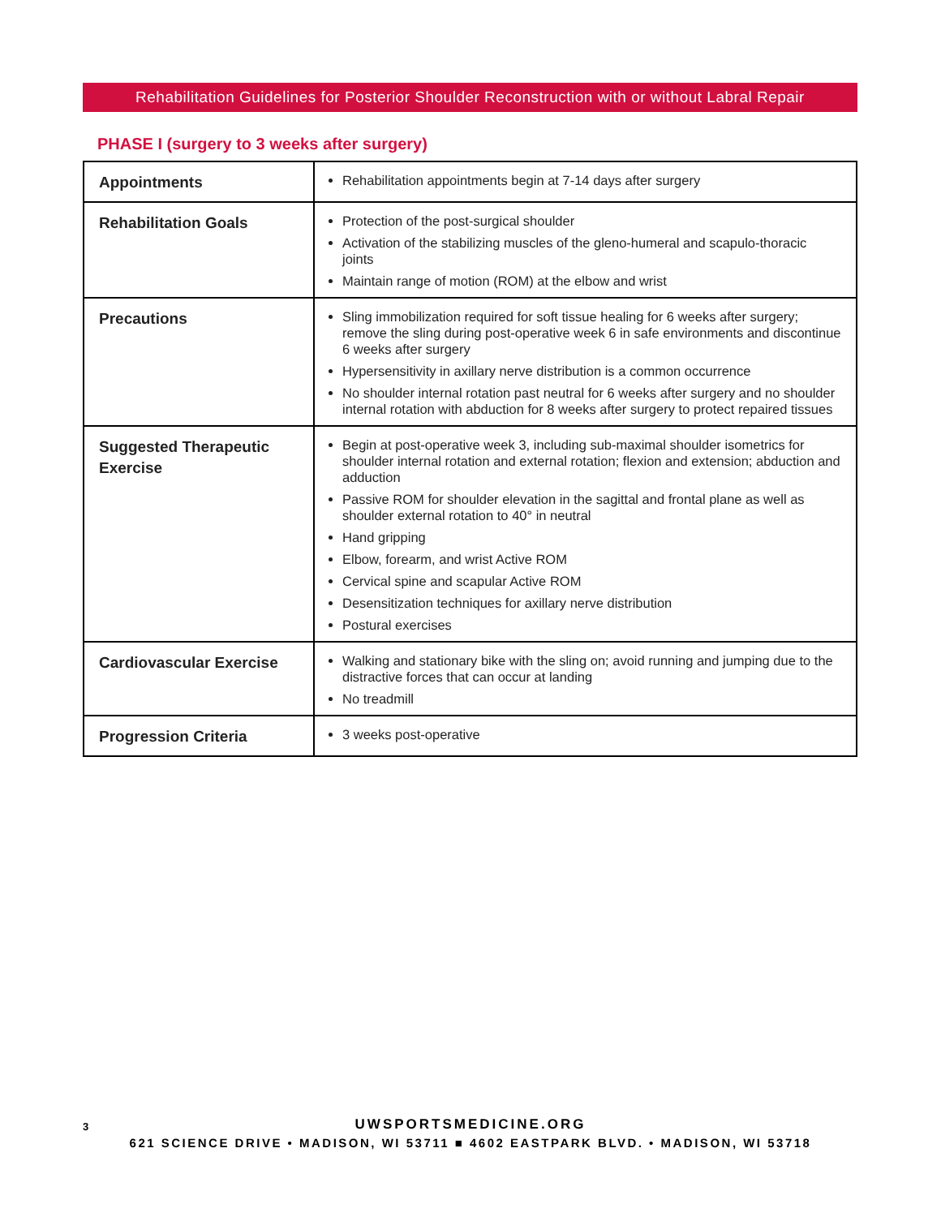Rehabilitation Guidelines for Posterior Shoulder Reconstruction with or without Labral Repair
PHASE I (surgery to 3 weeks after surgery)
| Appointments | Rehabilitation appointments begin at 7-14 days after surgery |
| Rehabilitation Goals | Protection of the post-surgical shoulder Activation of the stabilizing muscles of the gleno-humeral and scapulo-thoracic joints Maintain range of motion (ROM) at the elbow and wrist |
| Precautions | Sling immobilization required for soft tissue healing for 6 weeks after surgery; remove the sling during post-operative week 6 in safe environments and discontinue 6 weeks after surgery Hypersensitivity in axillary nerve distribution is a common occurrence No shoulder internal rotation past neutral for 6 weeks after surgery and no shoulder internal rotation with abduction for 8 weeks after surgery to protect repaired tissues |
| Suggested Therapeutic Exercise | Begin at post-operative week 3, including sub-maximal shoulder isometrics for shoulder internal rotation and external rotation; flexion and extension; abduction and adduction Passive ROM for shoulder elevation in the sagittal and frontal plane as well as shoulder external rotation to 40° in neutral Hand gripping Elbow, forearm, and wrist Active ROM Cervical spine and scapular Active ROM Desensitization techniques for axillary nerve distribution Postural exercises |
| Cardiovascular Exercise | Walking and stationary bike with the sling on; avoid running and jumping due to the distractive forces that can occur at landing No treadmill |
| Progression Criteria | 3 weeks post-operative |
3
UWSPORTSMEDICINE.ORG
621 SCIENCE DRIVE • MADISON, WI 53711 ■ 4602 EASTPARK BLVD. • MADISON, WI 53718